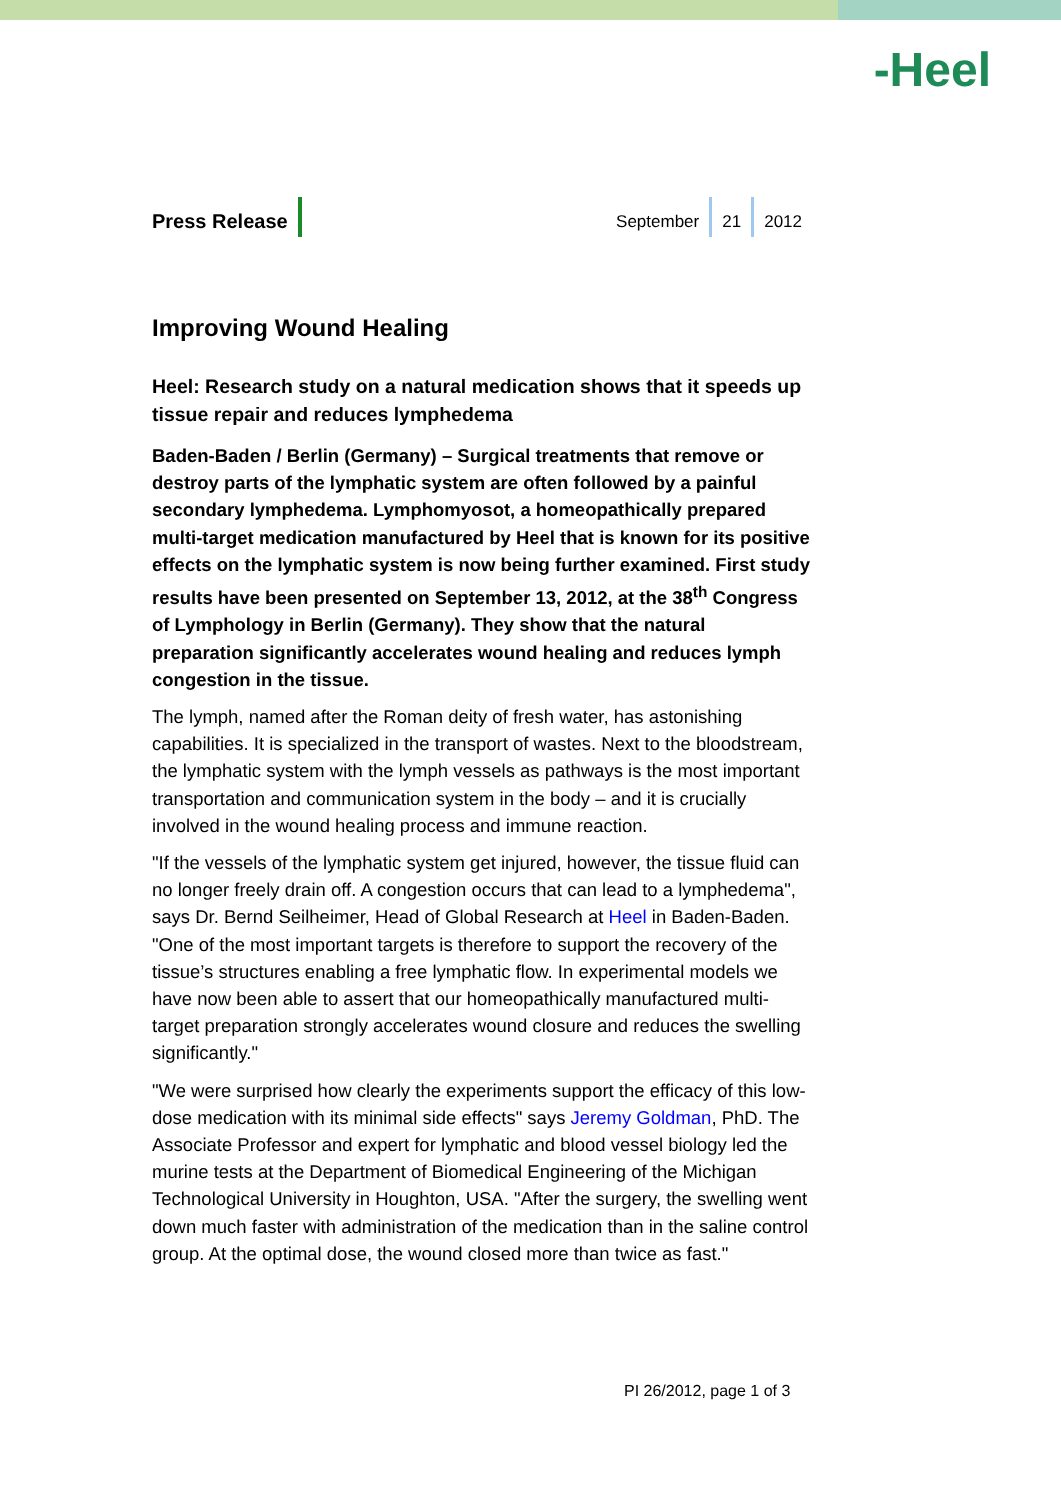-Heel
Press Release
September 21 2012
Improving Wound Healing
Heel: Research study on a natural medication shows that it speeds up tissue repair and reduces lymphedema
Baden-Baden / Berlin (Germany) – Surgical treatments that remove or destroy parts of the lymphatic system are often followed by a painful secondary lymphedema. Lymphomyosot, a homeopathically prepared multi-target medication manufactured by Heel that is known for its positive effects on the lymphatic system is now being further examined. First study results have been presented on September 13, 2012, at the 38<sup>th</sup> Congress of Lymphology in Berlin (Germany). They show that the natural preparation significantly accelerates wound healing and reduces lymph congestion in the tissue.
The lymph, named after the Roman deity of fresh water, has astonishing capabilities. It is specialized in the transport of wastes. Next to the bloodstream, the lymphatic system with the lymph vessels as pathways is the most important transportation and communication system in the body – and it is crucially involved in the wound healing process and immune reaction.
"If the vessels of the lymphatic system get injured, however, the tissue fluid can no longer freely drain off. A congestion occurs that can lead to a lymphedema", says Dr. Bernd Seilheimer, Head of Global Research at Heel in Baden-Baden. "One of the most important targets is therefore to support the recovery of the tissue’s structures enabling a free lymphatic flow. In experimental models we have now been able to assert that our homeopathically manufactured multi-target preparation strongly accelerates wound closure and reduces the swelling significantly."
"We were surprised how clearly the experiments support the efficacy of this low-dose medication with its minimal side effects" says Jeremy Goldman, PhD. The Associate Professor and expert for lymphatic and blood vessel biology led the murine tests at the Department of Biomedical Engineering of the Michigan Technological University in Houghton, USA. "After the surgery, the swelling went down much faster with administration of the medication than in the saline control group. At the optimal dose, the wound closed more than twice as fast."
PI 26/2012, page 1 of 3